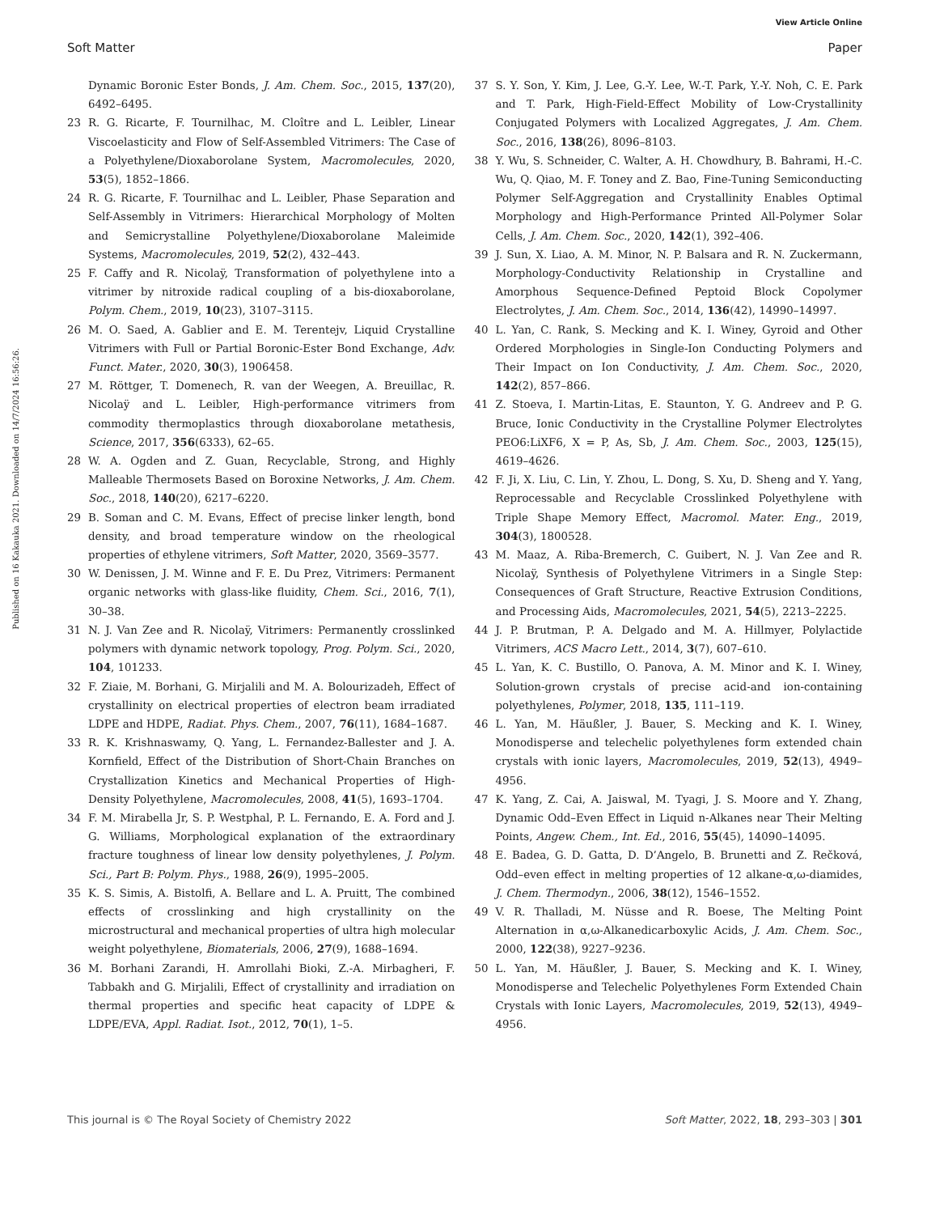View Article Online
Soft Matter Paper
Published on 16 Kakauka 2021. Downloaded on 14/7/2024 16:56:26.
Dynamic Boronic Ester Bonds, J. Am. Chem. Soc., 2015, 137(20), 6492–6495.
23 R. G. Ricarte, F. Tournilhac, M. Cloître and L. Leibler, Linear Viscoelasticity and Flow of Self-Assembled Vitrimers: The Case of a Polyethylene/Dioxaborolane System, Macromolecules, 2020, 53(5), 1852–1866.
24 R. G. Ricarte, F. Tournilhac and L. Leibler, Phase Separation and Self-Assembly in Vitrimers: Hierarchical Morphology of Molten and Semicrystalline Polyethylene/Dioxaborolane Maleimide Systems, Macromolecules, 2019, 52(2), 432–443.
25 F. Caffy and R. Nicolaÿ, Transformation of polyethylene into a vitrimer by nitroxide radical coupling of a bis-dioxaborolane, Polym. Chem., 2019, 10(23), 3107–3115.
26 M. O. Saed, A. Gablier and E. M. Terentejv, Liquid Crystalline Vitrimers with Full or Partial Boronic-Ester Bond Exchange, Adv. Funct. Mater., 2020, 30(3), 1906458.
27 M. Röttger, T. Domenech, R. van der Weegen, A. Breuillac, R. Nicolaÿ and L. Leibler, High-performance vitrimers from commodity thermoplastics through dioxaborolane metathesis, Science, 2017, 356(6333), 62–65.
28 W. A. Ogden and Z. Guan, Recyclable, Strong, and Highly Malleable Thermosets Based on Boroxine Networks, J. Am. Chem. Soc., 2018, 140(20), 6217–6220.
29 B. Soman and C. M. Evans, Effect of precise linker length, bond density, and broad temperature window on the rheological properties of ethylene vitrimers, Soft Matter, 2020, 3569–3577.
30 W. Denissen, J. M. Winne and F. E. Du Prez, Vitrimers: Permanent organic networks with glass-like fluidity, Chem. Sci., 2016, 7(1), 30–38.
31 N. J. Van Zee and R. Nicolaÿ, Vitrimers: Permanently crosslinked polymers with dynamic network topology, Prog. Polym. Sci., 2020, 104, 101233.
32 F. Ziaie, M. Borhani, G. Mirjalili and M. A. Bolourizadeh, Effect of crystallinity on electrical properties of electron beam irradiated LDPE and HDPE, Radiat. Phys. Chem., 2007, 76(11), 1684–1687.
33 R. K. Krishnaswamy, Q. Yang, L. Fernandez-Ballester and J. A. Kornfield, Effect of the Distribution of Short-Chain Branches on Crystallization Kinetics and Mechanical Properties of High-Density Polyethylene, Macromolecules, 2008, 41(5), 1693–1704.
34 F. M. Mirabella Jr, S. P. Westphal, P. L. Fernando, E. A. Ford and J. G. Williams, Morphological explanation of the extraordinary fracture toughness of linear low density polyethylenes, J. Polym. Sci., Part B: Polym. Phys., 1988, 26(9), 1995–2005.
35 K. S. Simis, A. Bistolfi, A. Bellare and L. A. Pruitt, The combined effects of crosslinking and high crystallinity on the microstructural and mechanical properties of ultra high molecular weight polyethylene, Biomaterials, 2006, 27(9), 1688–1694.
36 M. Borhani Zarandi, H. Amrollahi Bioki, Z.-A. Mirbagheri, F. Tabbakh and G. Mirjalili, Effect of crystallinity and irradiation on thermal properties and specific heat capacity of LDPE & LDPE/EVA, Appl. Radiat. Isot., 2012, 70(1), 1–5.
37 S. Y. Son, Y. Kim, J. Lee, G.-Y. Lee, W.-T. Park, Y.-Y. Noh, C. E. Park and T. Park, High-Field-Effect Mobility of Low-Crystallinity Conjugated Polymers with Localized Aggregates, J. Am. Chem. Soc., 2016, 138(26), 8096–8103.
38 Y. Wu, S. Schneider, C. Walter, A. H. Chowdhury, B. Bahrami, H.-C. Wu, Q. Qiao, M. F. Toney and Z. Bao, Fine-Tuning Semiconducting Polymer Self-Aggregation and Crystallinity Enables Optimal Morphology and High-Performance Printed All-Polymer Solar Cells, J. Am. Chem. Soc., 2020, 142(1), 392–406.
39 J. Sun, X. Liao, A. M. Minor, N. P. Balsara and R. N. Zuckermann, Morphology-Conductivity Relationship in Crystalline and Amorphous Sequence-Defined Peptoid Block Copolymer Electrolytes, J. Am. Chem. Soc., 2014, 136(42), 14990–14997.
40 L. Yan, C. Rank, S. Mecking and K. I. Winey, Gyroid and Other Ordered Morphologies in Single-Ion Conducting Polymers and Their Impact on Ion Conductivity, J. Am. Chem. Soc., 2020, 142(2), 857–866.
41 Z. Stoeva, I. Martin-Litas, E. Staunton, Y. G. Andreev and P. G. Bruce, Ionic Conductivity in the Crystalline Polymer Electrolytes PEO6:LiXF6, X = P, As, Sb, J. Am. Chem. Soc., 2003, 125(15), 4619–4626.
42 F. Ji, X. Liu, C. Lin, Y. Zhou, L. Dong, S. Xu, D. Sheng and Y. Yang, Reprocessable and Recyclable Crosslinked Polyethylene with Triple Shape Memory Effect, Macromol. Mater. Eng., 2019, 304(3), 1800528.
43 M. Maaz, A. Riba-Bremerch, C. Guibert, N. J. Van Zee and R. Nicolaÿ, Synthesis of Polyethylene Vitrimers in a Single Step: Consequences of Graft Structure, Reactive Extrusion Conditions, and Processing Aids, Macromolecules, 2021, 54(5), 2213–2225.
44 J. P. Brutman, P. A. Delgado and M. A. Hillmyer, Polylactide Vitrimers, ACS Macro Lett., 2014, 3(7), 607–610.
45 L. Yan, K. C. Bustillo, O. Panova, A. M. Minor and K. I. Winey, Solution-grown crystals of precise acid-and ion-containing polyethylenes, Polymer, 2018, 135, 111–119.
46 L. Yan, M. Häußler, J. Bauer, S. Mecking and K. I. Winey, Monodisperse and telechelic polyethylenes form extended chain crystals with ionic layers, Macromolecules, 2019, 52(13), 4949–4956.
47 K. Yang, Z. Cai, A. Jaiswal, M. Tyagi, J. S. Moore and Y. Zhang, Dynamic Odd–Even Effect in Liquid n-Alkanes near Their Melting Points, Angew. Chem., Int. Ed., 2016, 55(45), 14090–14095.
48 E. Badea, G. D. Gatta, D. D’Angelo, B. Brunetti and Z. Rečková, Odd–even effect in melting properties of 12 alkane-α,ω-diamides, J. Chem. Thermodyn., 2006, 38(12), 1546–1552.
49 V. R. Thalladi, M. Nüsse and R. Boese, The Melting Point Alternation in α,ω-Alkanedicarboxylic Acids, J. Am. Chem. Soc., 2000, 122(38), 9227–9236.
50 L. Yan, M. Häußler, J. Bauer, S. Mecking and K. I. Winey, Monodisperse and Telechelic Polyethylenes Form Extended Chain Crystals with Ionic Layers, Macromolecules, 2019, 52(13), 4949–4956.
This journal is © The Royal Society of Chemistry 2022 Soft Matter, 2022, 18, 293–303 | 301